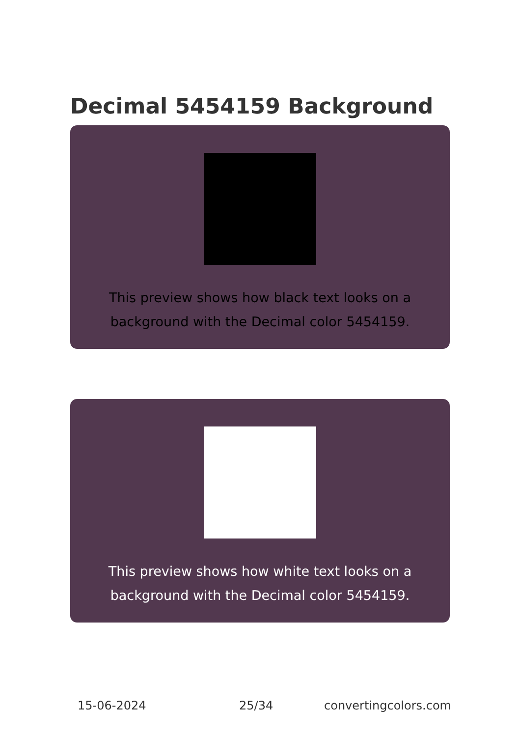Decimal 5454159 Background
This preview shows how black text looks on a background with the Decimal color 5454159.
This preview shows how white text looks on a background with the Decimal color 5454159.
15-06-2024 25/34 convertingcolors.com